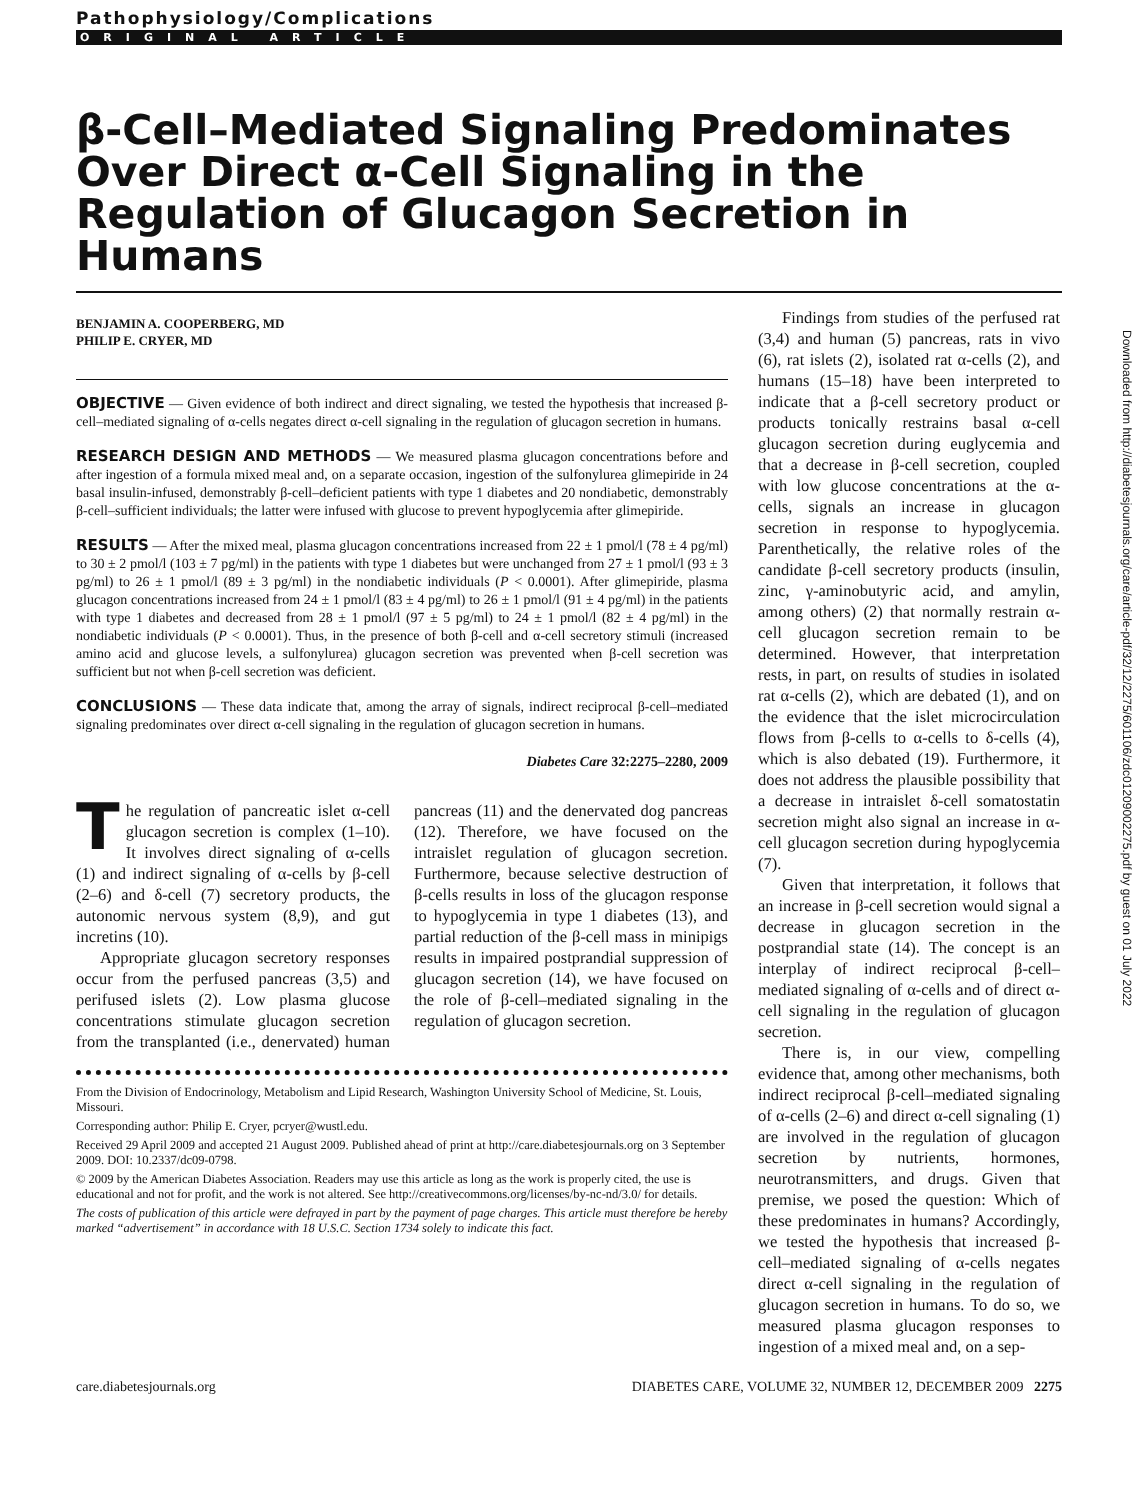Pathophysiology/Complications
ORIGINAL ARTICLE
β-Cell–Mediated Signaling Predominates Over Direct α-Cell Signaling in the Regulation of Glucagon Secretion in Humans
BENJAMIN A. COOPERBERG, MD
PHILIP E. CRYER, MD
OBJECTIVE — Given evidence of both indirect and direct signaling, we tested the hypothesis that increased β-cell–mediated signaling of α-cells negates direct α-cell signaling in the regulation of glucagon secretion in humans.
RESEARCH DESIGN AND METHODS — We measured plasma glucagon concentrations before and after ingestion of a formula mixed meal and, on a separate occasion, ingestion of the sulfonylurea glimepiride in 24 basal insulin-infused, demonstrably β-cell–deficient patients with type 1 diabetes and 20 nondiabetic, demonstrably β-cell–sufficient individuals; the latter were infused with glucose to prevent hypoglycemia after glimepiride.
RESULTS — After the mixed meal, plasma glucagon concentrations increased from 22 ± 1 pmol/l (78 ± 4 pg/ml) to 30 ± 2 pmol/l (103 ± 7 pg/ml) in the patients with type 1 diabetes but were unchanged from 27 ± 1 pmol/l (93 ± 3 pg/ml) to 26 ± 1 pmol/l (89 ± 3 pg/ml) in the nondiabetic individuals (P < 0.0001). After glimepiride, plasma glucagon concentrations increased from 24 ± 1 pmol/l (83 ± 4 pg/ml) to 26 ± 1 pmol/l (91 ± 4 pg/ml) in the patients with type 1 diabetes and decreased from 28 ± 1 pmol/l (97 ± 5 pg/ml) to 24 ± 1 pmol/l (82 ± 4 pg/ml) in the nondiabetic individuals (P < 0.0001). Thus, in the presence of both β-cell and α-cell secretory stimuli (increased amino acid and glucose levels, a sulfonylurea) glucagon secretion was prevented when β-cell secretion was sufficient but not when β-cell secretion was deficient.
CONCLUSIONS — These data indicate that, among the array of signals, indirect reciprocal β-cell–mediated signaling predominates over direct α-cell signaling in the regulation of glucagon secretion in humans.
Diabetes Care 32:2275–2280, 2009
The regulation of pancreatic islet α-cell glucagon secretion is complex (1–10). It involves direct signaling of α-cells (1) and indirect signaling of α-cells by β-cell (2–6) and δ-cell (7) secretory products, the autonomic nervous system (8,9), and gut incretins (10).
Appropriate glucagon secretory responses occur from the perfused pancreas (3,5) and perifused islets (2). Low plasma glucose concentrations stimulate glucagon secretion from the transplanted (i.e., denervated) human pancreas (11) and the denervated dog pancreas (12). Therefore, we have focused on the intraislet regulation of glucagon secretion. Furthermore, because selective destruction of β-cells results in loss of the glucagon response to hypoglycemia in type 1 diabetes (13), and partial reduction of the β-cell mass in minipigs results in impaired postprandial suppression of glucagon secretion (14), we have focused on the role of β-cell–mediated signaling in the regulation of glucagon secretion.
From the Division of Endocrinology, Metabolism and Lipid Research, Washington University School of Medicine, St. Louis, Missouri.
Corresponding author: Philip E. Cryer, pcryer@wustl.edu.
Received 29 April 2009 and accepted 21 August 2009. Published ahead of print at http://care.diabetesjournals.org on 3 September 2009. DOI: 10.2337/dc09-0798.
© 2009 by the American Diabetes Association. Readers may use this article as long as the work is properly cited, the use is educational and not for profit, and the work is not altered. See http://creativecommons.org/licenses/by-nc-nd/3.0/ for details.
The costs of publication of this article were defrayed in part by the payment of page charges. This article must therefore be hereby marked “advertisement” in accordance with 18 U.S.C. Section 1734 solely to indicate this fact.
Findings from studies of the perfused rat (3,4) and human (5) pancreas, rats in vivo (6), rat islets (2), isolated rat α-cells (2), and humans (15–18) have been interpreted to indicate that a β-cell secretory product or products tonically restrains basal α-cell glucagon secretion during euglycemia and that a decrease in β-cell secretion, coupled with low glucose concentrations at the α-cells, signals an increase in glucagon secretion in response to hypoglycemia. Parenthetically, the relative roles of the candidate β-cell secretory products (insulin, zinc, γ-aminobutyric acid, and amylin, among others) (2) that normally restrain α-cell glucagon secretion remain to be determined. However, that interpretation rests, in part, on results of studies in isolated rat α-cells (2), which are debated (1), and on the evidence that the islet microcirculation flows from β-cells to α-cells to δ-cells (4), which is also debated (19). Furthermore, it does not address the plausible possibility that a decrease in intraislet δ-cell somatostatin secretion might also signal an increase in α-cell glucagon secretion during hypoglycemia (7).
Given that interpretation, it follows that an increase in β-cell secretion would signal a decrease in glucagon secretion in the postprandial state (14). The concept is an interplay of indirect reciprocal β-cell–mediated signaling of α-cells and of direct α-cell signaling in the regulation of glucagon secretion.
There is, in our view, compelling evidence that, among other mechanisms, both indirect reciprocal β-cell–mediated signaling of α-cells (2–6) and direct α-cell signaling (1) are involved in the regulation of glucagon secretion by nutrients, hormones, neurotransmitters, and drugs. Given that premise, we posed the question: Which of these predominates in humans? Accordingly, we tested the hypothesis that increased β-cell–mediated signaling of α-cells negates direct α-cell signaling in the regulation of glucagon secretion in humans. To do so, we measured plasma glucagon responses to ingestion of a mixed meal and, on a sep-
care.diabetesjournals.org DIABETES CARE, VOLUME 32, NUMBER 12, DECEMBER 2009 2275
Downloaded from http://diabetesjournals.org/care/article-pdf/32/12/2275/601106/zdc01209002275.pdf by guest on 01 July 2022